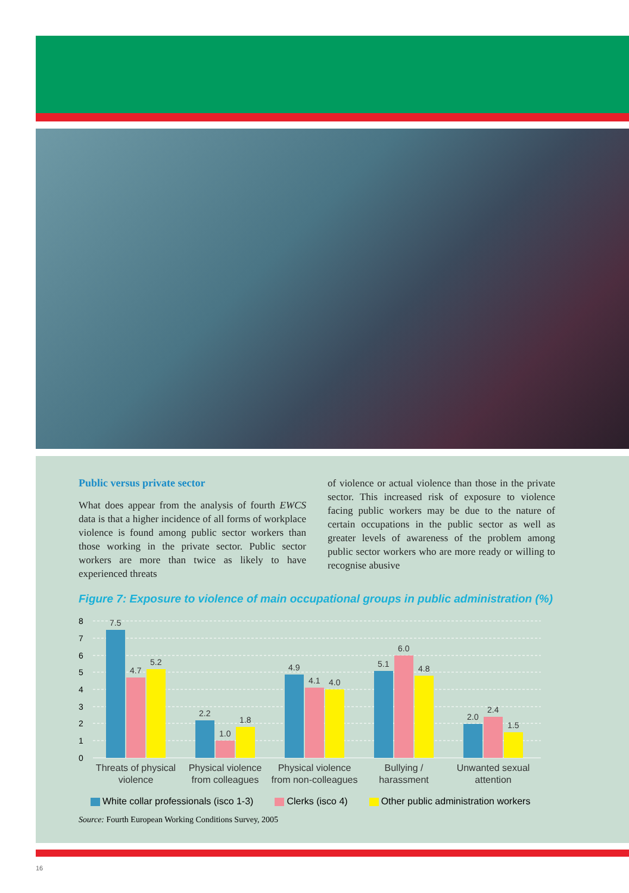Public versus private sector
What does appear from the analysis of fourth EWCS data is that a higher incidence of all forms of workplace violence is found among public sector workers than those working in the private sector. Public sector workers are more than twice as likely to have experienced threats
of violence or actual violence than those in the private sector. This increased risk of exposure to violence facing public workers may be due to the nature of certain occupations in the public sector as well as greater levels of awareness of the problem among public sector workers who are more ready or willing to recognise abusive
Figure 7: Exposure to violence of main occupational groups in public administration (%)
8
7
6
5
4
3
2
1
0
7.5
4.7
5.2
2.2
1.0
1.8
4.9
4.1
4.0
5.1
6.0
4.8
2.0
2.4
1.5
Threats of physical
violence
Physical violence
from colleagues
Physical violence
from non-colleagues
Bullying /
harassment
Unwanted sexual
attention
White collar professionals (isco 1-3) Clerks (isco 4) Other public administration workers
Source: Fourth European Working Conditions Survey, 2005
16